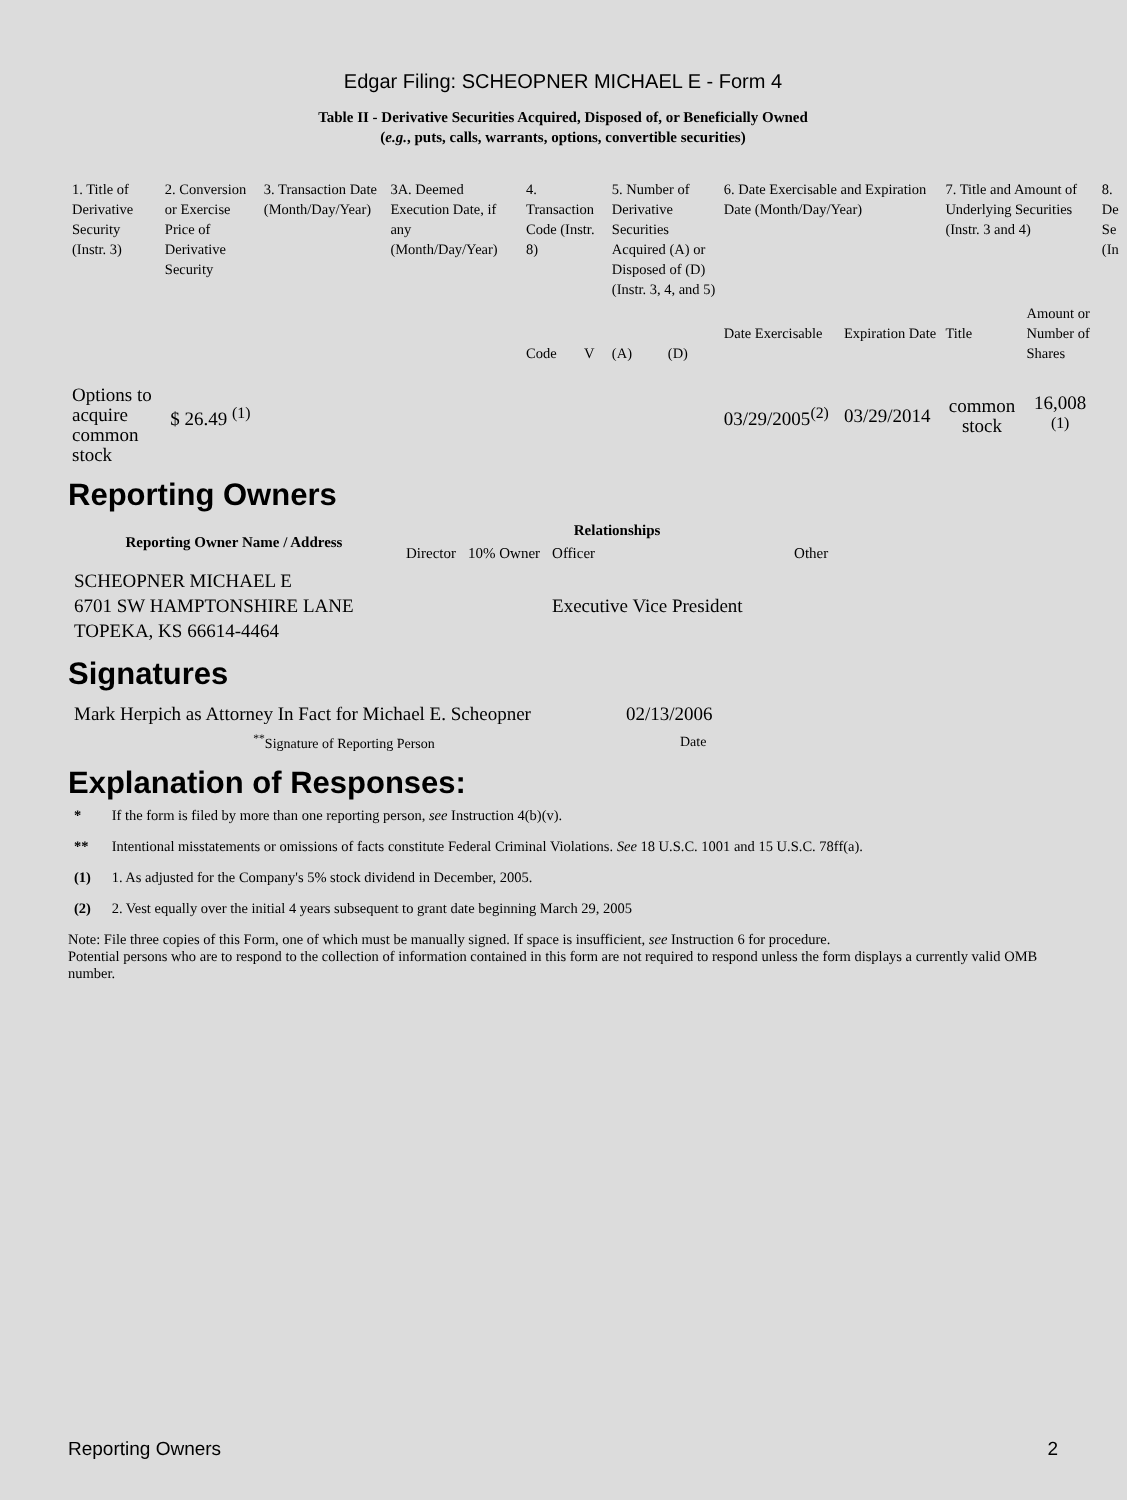Edgar Filing: SCHEOPNER MICHAEL E - Form 4
Table II - Derivative Securities Acquired, Disposed of, or Beneficially Owned
(e.g., puts, calls, warrants, options, convertible securities)
| 1. Title of Derivative Security (Instr. 3) | 2. Conversion or Exercise Price of Derivative Security | 3. Transaction Date (Month/Day/Year) | 3A. Deemed Execution Date, if any (Month/Day/Year) | 4. Transaction Code (Instr. 8) | | 5. Number of Derivative Securities Acquired (A) or Disposed of (D) (Instr. 3, 4, and 5) | | 6. Date Exercisable and Expiration Date (Month/Day/Year) | | 7. Title and Amount of Underlying Securities (Instr. 3 and 4) | | 8. De Se (In |
| | | | | Code | V | (A) | (D) | Date Exercisable | Expiration Date | Title | Amount or Number of Shares | |
| Options to acquire common stock | $ 26.49 <sup>(1)</sup> | | | | | | | 03/29/2005<sup>(2)</sup> | 03/29/2014 | common stock | 16,008 <sup>(1)</sup> | |
Reporting Owners
| Reporting Owner Name / Address | Relationships | | | |
| --- | --- | --- | --- | --- |
| | Director | 10% Owner | Officer | Other |
| SCHEOPNER MICHAEL E 6701 SW HAMPTONSHIRE LANE TOPEKA, KS 66614-4464 | | | Executive Vice President | |
Signatures
| Mark Herpich as Attorney In Fact for Michael E. Scheopner | 02/13/2006 |
| <sup>**</sup> Signature of Reporting Person | Date |
Explanation of Responses:
* If the form is filed by more than one reporting person, see Instruction 4(b)(v).
** Intentional misstatements or omissions of facts constitute Federal Criminal Violations. See 18 U.S.C. 1001 and 15 U.S.C. 78ff(a).
(1) 1. As adjusted for the Company's 5% stock dividend in December, 2005.
(2) 2. Vest equally over the initial 4 years subsequent to grant date beginning March 29, 2005
Note: File three copies of this Form, one of which must be manually signed. If space is insufficient, see Instruction 6 for procedure.
Potential persons who are to respond to the collection of information contained in this form are not required to respond unless the form displays a currently valid OMB number.
Reporting Owners 2